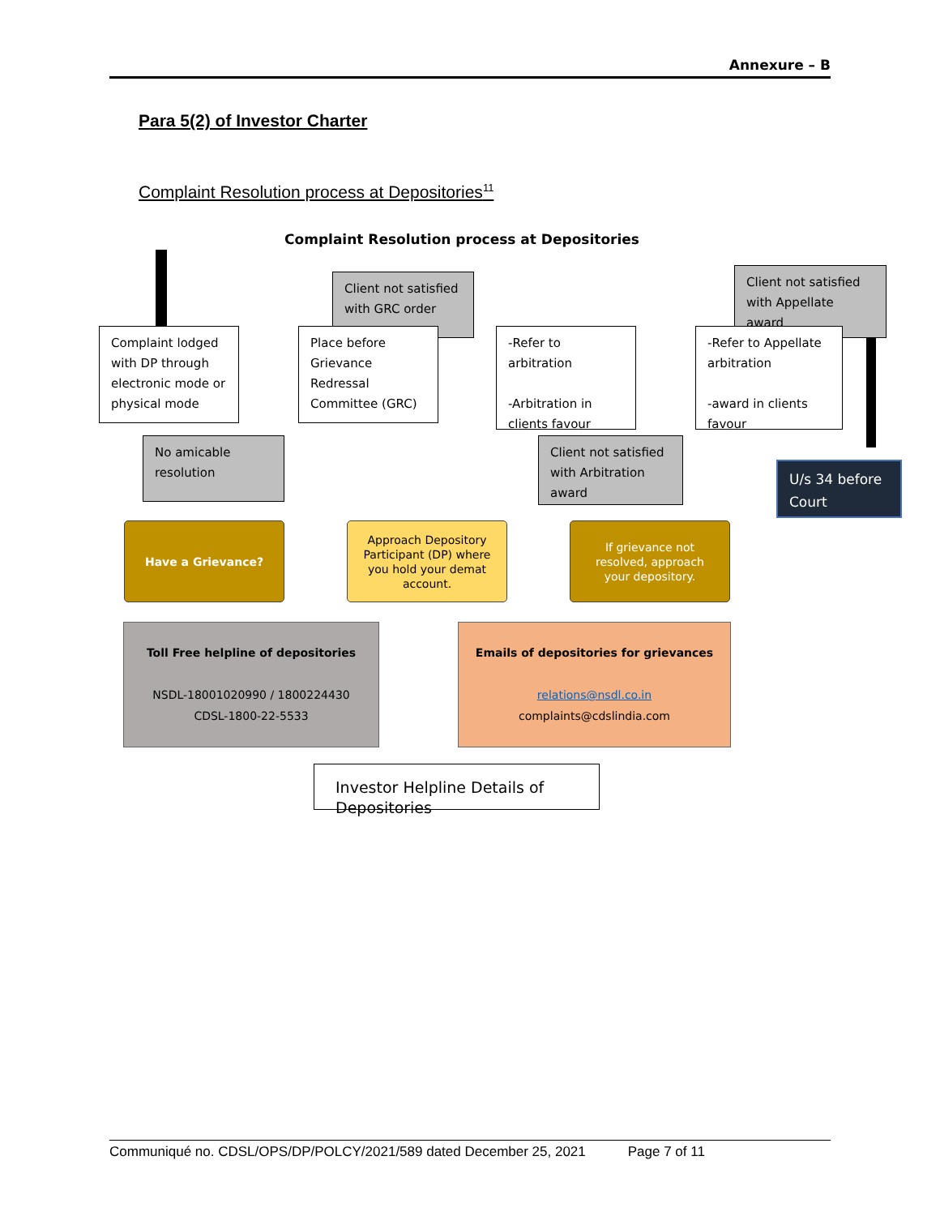Annexure – B
Para 5(2) of Investor Charter
Complaint Resolution process at Depositories<sup>11</sup>
Complaint Resolution process at Depositories
Complaint lodged with DP through electronic mode or physical mode
No amicable resolution
Client not satisfied with GRC order
Place before Grievance Redressal Committee (GRC)
-Refer to arbitration
-Arbitration in clients favour
Client not satisfied with Arbitration award
Client not satisfied with Appellate award
-Refer to Appellate arbitration
-award in clients favour
U/s 34 before Court
Have a Grievance?
Approach Depository Participant (DP) where you hold your demat account.
If grievance not resolved, approach your depository.
Toll Free helpline of depositories
NSDL-18001020990 / 1800224430
CDSL-1800-22-5533
Emails of depositories for grievances
relations@nsdl.co.in
complaints@cdslindia.com
Investor Helpline Details of Depositories
Communiqué no. CDSL/OPS/DP/POLCY/2021/589 dated December 25, 2021 Page 7 of 11